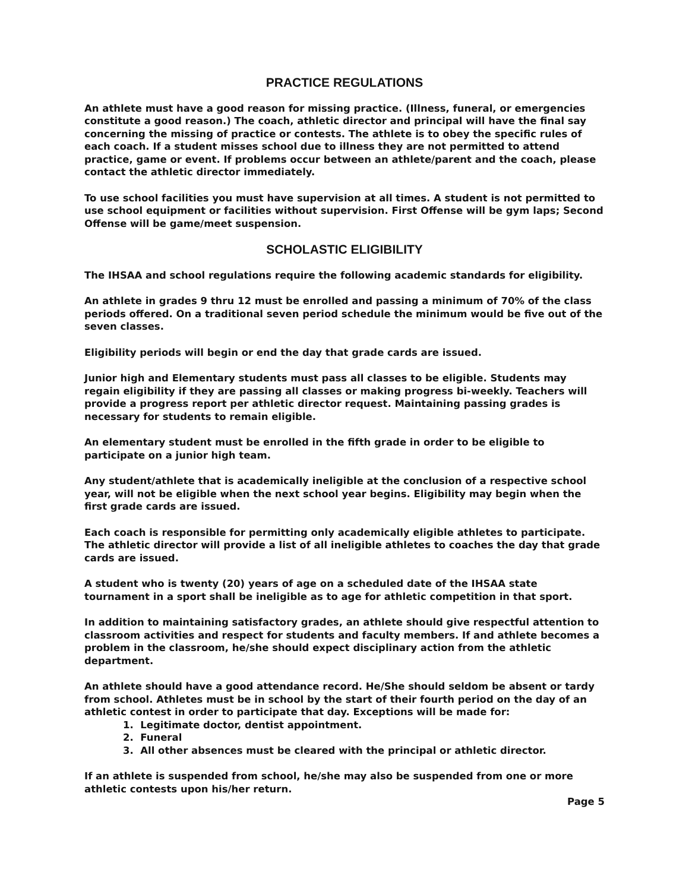PRACTICE REGULATIONS
An athlete must have a good reason for missing practice. (Illness, funeral, or emergencies constitute a good reason.) The coach, athletic director and principal will have the final say concerning the missing of practice or contests. The athlete is to obey the specific rules of each coach. If a student misses school due to illness they are not permitted to attend practice, game or event. If problems occur between an athlete/parent and the coach, please contact the athletic director immediately.
To use school facilities you must have supervision at all times. A student is not permitted to use school equipment or facilities without supervision. First Offense will be gym laps; Second Offense will be game/meet suspension.
SCHOLASTIC ELIGIBILITY
The IHSAA and school regulations require the following academic standards for eligibility.
An athlete in grades 9 thru 12 must be enrolled and passing a minimum of 70% of the class periods offered. On a traditional seven period schedule the minimum would be five out of the seven classes.
Eligibility periods will begin or end the day that grade cards are issued.
Junior high and Elementary students must pass all classes to be eligible. Students may regain eligibility if they are passing all classes or making progress bi-weekly. Teachers will provide a progress report per athletic director request. Maintaining passing grades is necessary for students to remain eligible.
An elementary student must be enrolled in the fifth grade in order to be eligible to participate on a junior high team.
Any student/athlete that is academically ineligible at the conclusion of a respective school year, will not be eligible when the next school year begins. Eligibility may begin when the first grade cards are issued.
Each coach is responsible for permitting only academically eligible athletes to participate. The athletic director will provide a list of all ineligible athletes to coaches the day that grade cards are issued.
A student who is twenty (20) years of age on a scheduled date of the IHSAA state tournament in a sport shall be ineligible as to age for athletic competition in that sport.
In addition to maintaining satisfactory grades, an athlete should give respectful attention to classroom activities and respect for students and faculty members. If and athlete becomes a problem in the classroom, he/she should expect disciplinary action from the athletic department.
An athlete should have a good attendance record. He/She should seldom be absent or tardy from school. Athletes must be in school by the start of their fourth period on the day of an athletic contest in order to participate that day. Exceptions will be made for:
1. Legitimate doctor, dentist appointment.
2. Funeral
3. All other absences must be cleared with the principal or athletic director.
If an athlete is suspended from school, he/she may also be suspended from one or more athletic contests upon his/her return.
Page 5